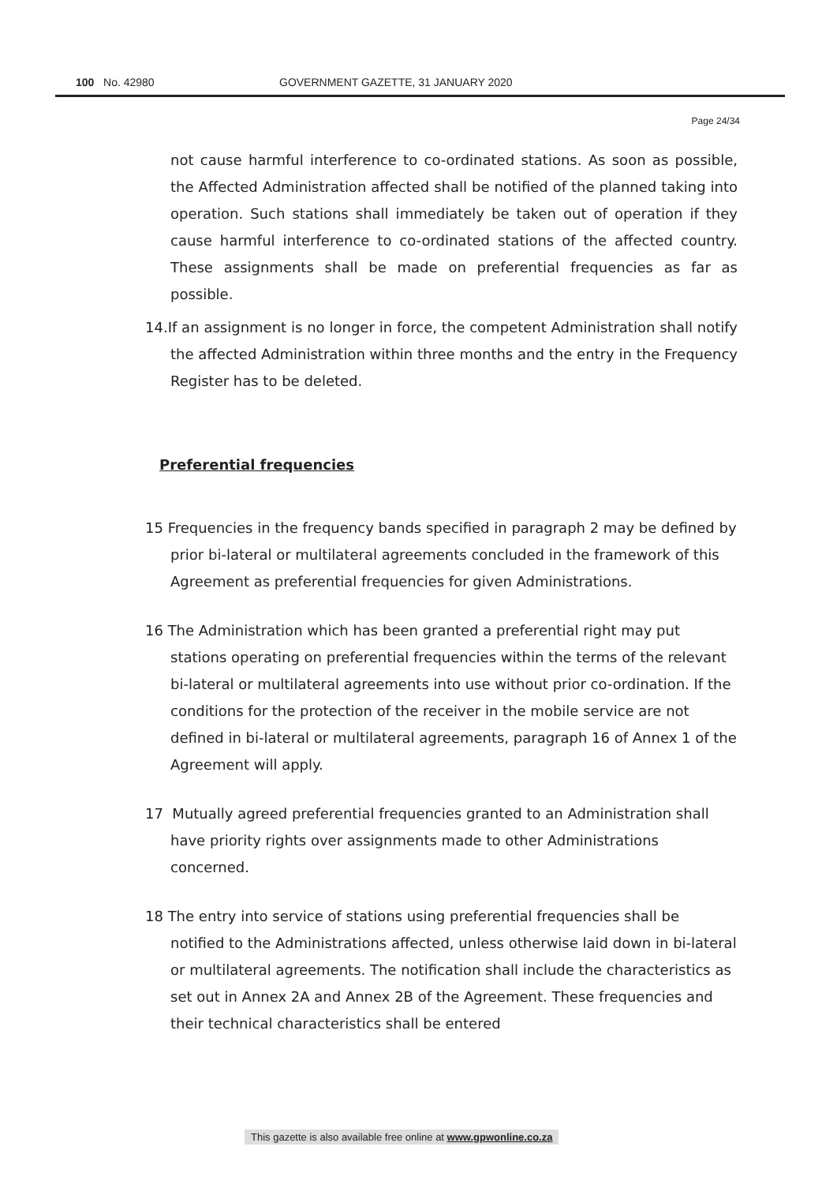100 No. 42980 GOVERNMENT GAZETTE, 31 JANUARY 2020
Page 24/34
not cause harmful interference to co-ordinated stations. As soon as possible, the Affected Administration affected shall be notified of the planned taking into operation. Such stations shall immediately be taken out of operation if they cause harmful interference to co-ordinated stations of the affected country. These assignments shall be made on preferential frequencies as far as possible.
14.If an assignment is no longer in force, the competent Administration shall notify the affected Administration within three months and the entry in the Frequency Register has to be deleted.
Preferential frequencies
15 Frequencies in the frequency bands specified in paragraph 2 may be defined by prior bi-lateral or multilateral agreements concluded in the framework of this Agreement as preferential frequencies for given Administrations.
16 The Administration which has been granted a preferential right may put stations operating on preferential frequencies within the terms of the relevant bi-lateral or multilateral agreements into use without prior co-ordination. If the conditions for the protection of the receiver in the mobile service are not defined in bi-lateral or multilateral agreements, paragraph 16 of Annex 1 of the Agreement will apply.
17 Mutually agreed preferential frequencies granted to an Administration shall have priority rights over assignments made to other Administrations concerned.
18 The entry into service of stations using preferential frequencies shall be notified to the Administrations affected, unless otherwise laid down in bi-lateral or multilateral agreements. The notification shall include the characteristics as set out in Annex 2A and Annex 2B of the Agreement. These frequencies and their technical characteristics shall be entered
This gazette is also available free online at www.gpwonline.co.za